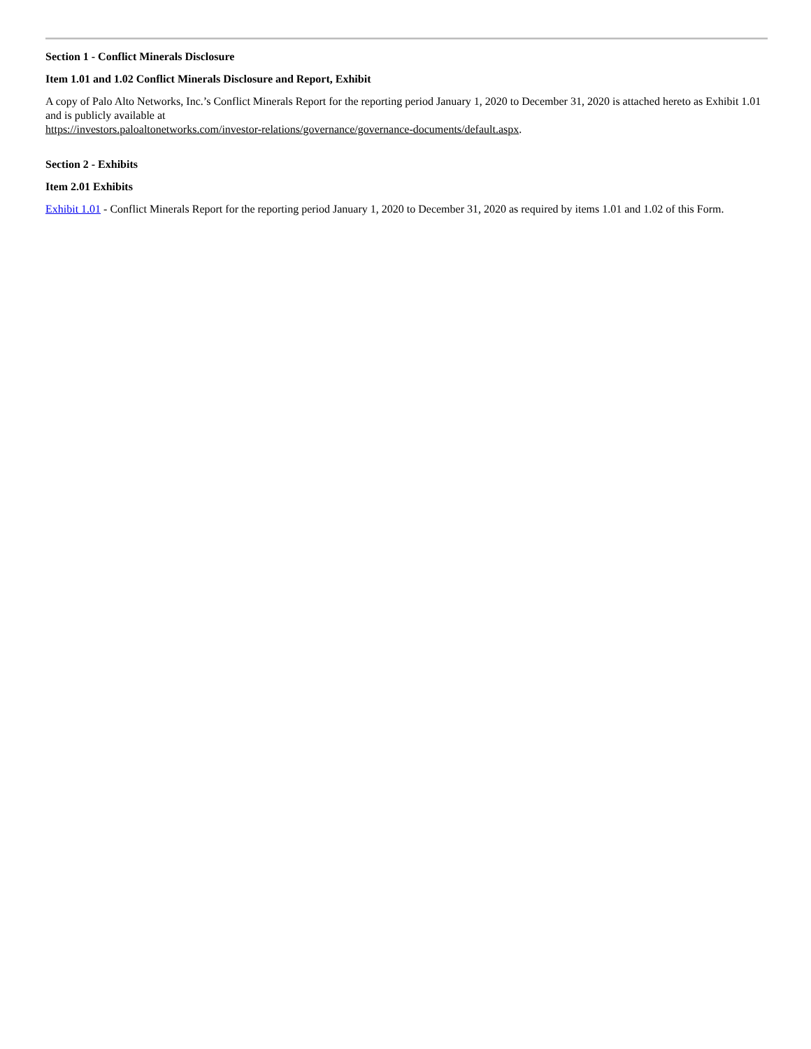Section 1 - Conflict Minerals Disclosure
Item 1.01 and 1.02 Conflict Minerals Disclosure and Report, Exhibit
A copy of Palo Alto Networks, Inc.’s Conflict Minerals Report for the reporting period January 1, 2020 to December 31, 2020 is attached hereto as Exhibit 1.01 and is publicly available at
https://investors.paloaltonetworks.com/investor-relations/governance/governance-documents/default.aspx.
Section 2 - Exhibits
Item 2.01 Exhibits
Exhibit 1.01 - Conflict Minerals Report for the reporting period January 1, 2020 to December 31, 2020 as required by items 1.01 and 1.02 of this Form.